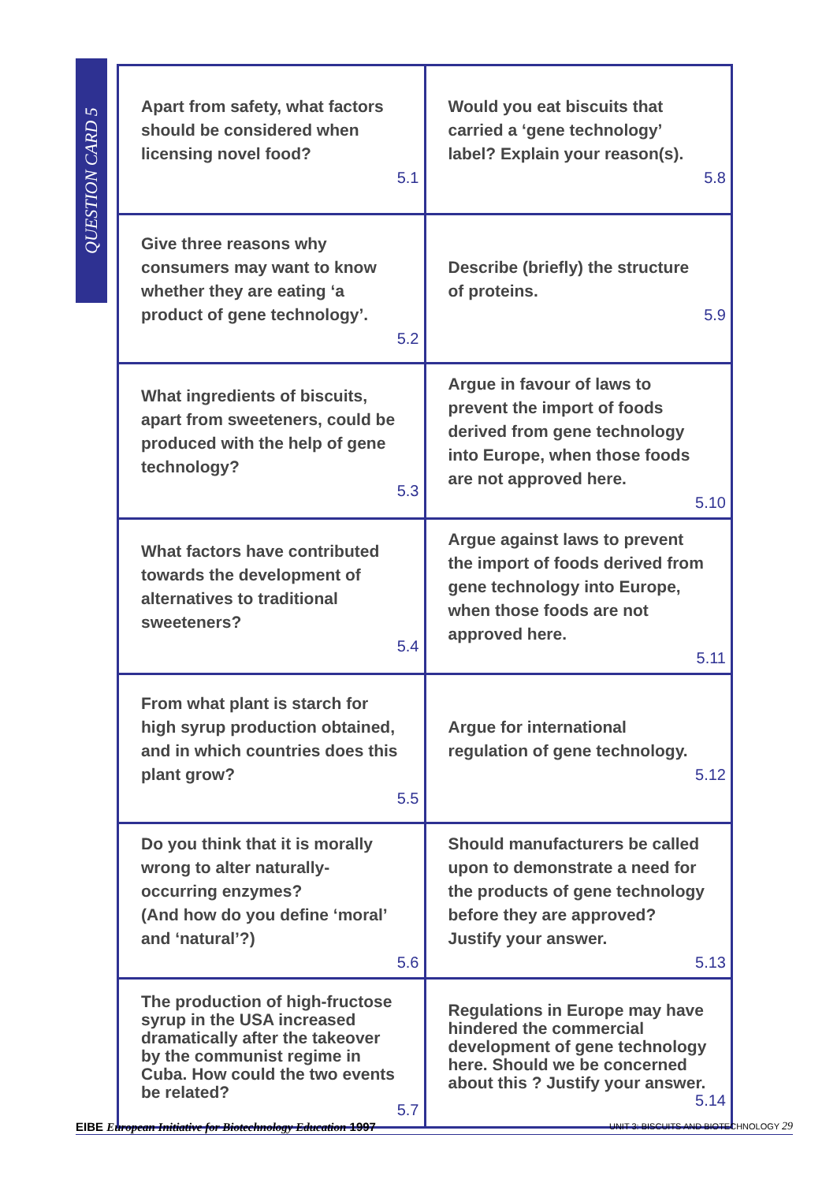QUESTION CARD 5
| Apart from safety, what factors should be considered when licensing novel food? 5.1 | Would you eat biscuits that carried a ‘gene technology’ label? Explain your reason(s). 5.8 |
| Give three reasons why consumers may want to know whether they are eating ‘a product of gene technology’. 5.2 | Describe (briefly) the structure of proteins. 5.9 |
| What ingredients of biscuits, apart from sweeteners, could be produced with the help of gene technology? 5.3 | Argue in favour of laws to prevent the import of foods derived from gene technology into Europe, when those foods are not approved here. 5.10 |
| What factors have contributed towards the development of alternatives to traditional sweeteners? 5.4 | Argue against laws to prevent the import of foods derived from gene technology into Europe, when those foods are not approved here. 5.11 |
| From what plant is starch for high syrup production obtained, and in which countries does this plant grow? 5.5 | Argue for international regulation of gene technology. 5.12 |
| Do you think that it is morally wrong to alter naturally-occurring enzymes? (And how do you define ‘moral’ and ‘natural’?) 5.6 | Should manufacturers be called upon to demonstrate a need for the products of gene technology before they are approved? Justify your answer. 5.13 |
| The production of high-fructose syrup in the USA increased dramatically after the takeover by the communist regime in Cuba. How could the two events be related? 5.7 | Regulations in Europe may have hindered the commercial development of gene technology here. Should we be concerned about this ? Justify your answer. 5.14 |
EIBE European Initiative for Biotechnology Education 1997 UNIT 3: BISCUITS AND BIOTECHNOLOGY 29